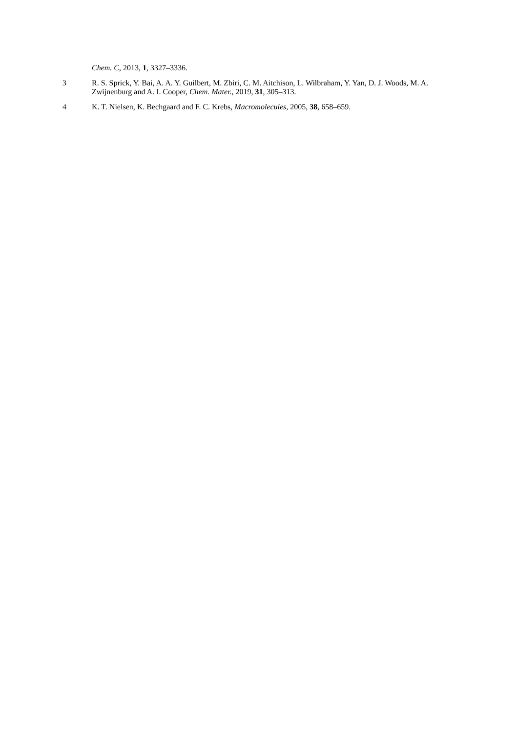Chem. C, 2013, 1, 3327–3336.
3 R. S. Sprick, Y. Bai, A. A. Y. Guilbert, M. Zbiri, C. M. Aitchison, L. Wilbraham, Y. Yan, D. J. Woods, M. A. Zwijnenburg and A. I. Cooper, Chem. Mater., 2019, 31, 305–313.
4 K. T. Nielsen, K. Bechgaard and F. C. Krebs, Macromolecules, 2005, 38, 658–659.